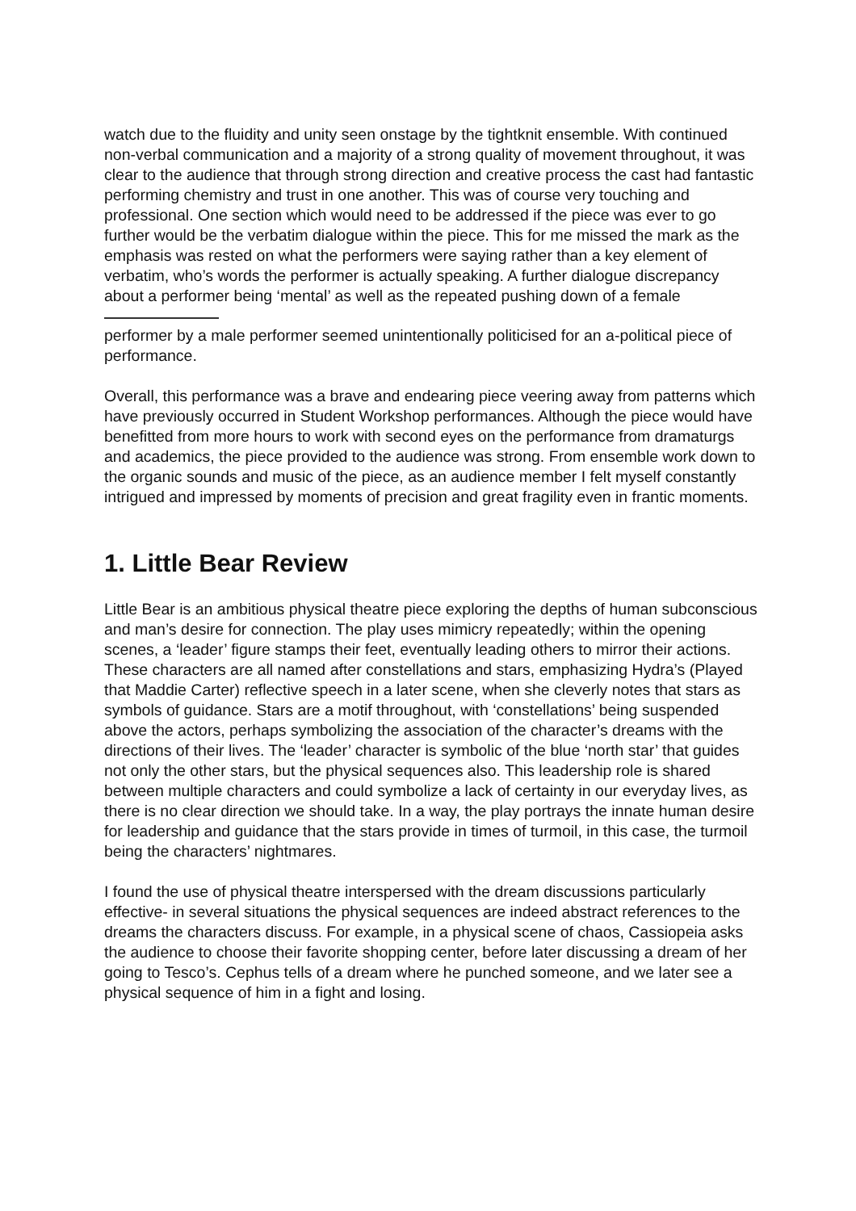watch due to the fluidity and unity seen onstage by the tightknit ensemble. With continued non-verbal communication and a majority of a strong quality of movement throughout, it was clear to the audience that through strong direction and creative process the cast had fantastic performing chemistry and trust in one another. This was of course very touching and professional. One section which would need to be addressed if the piece was ever to go further would be the verbatim dialogue within the piece. This for me missed the mark as the emphasis was rested on what the performers were saying rather than a key element of verbatim, who’s words the performer is actually speaking. A further dialogue discrepancy about a performer being ‘mental’ as well as the repeated pushing down of a female
performer by a male performer seemed unintentionally politicised for an a-political piece of performance.
Overall, this performance was a brave and endearing piece veering away from patterns which have previously occurred in Student Workshop performances. Although the piece would have benefitted from more hours to work with second eyes on the performance from dramaturgs and academics, the piece provided to the audience was strong. From ensemble work down to the organic sounds and music of the piece, as an audience member I felt myself constantly intrigued and impressed by moments of precision and great fragility even in frantic moments.
1. Little Bear Review
Little Bear is an ambitious physical theatre piece exploring the depths of human subconscious and man’s desire for connection. The play uses mimicry repeatedly; within the opening scenes, a ‘leader’ figure stamps their feet, eventually leading others to mirror their actions. These characters are all named after constellations and stars, emphasizing Hydra’s (Played that Maddie Carter) reflective speech in a later scene, when she cleverly notes that stars as symbols of guidance. Stars are a motif throughout, with ‘constellations’ being suspended above the actors, perhaps symbolizing the association of the character’s dreams with the directions of their lives. The ‘leader’ character is symbolic of the blue ‘north star’ that guides not only the other stars, but the physical sequences also. This leadership role is shared between multiple characters and could symbolize a lack of certainty in our everyday lives, as there is no clear direction we should take. In a way, the play portrays the innate human desire for leadership and guidance that the stars provide in times of turmoil, in this case, the turmoil being the characters’ nightmares.
I found the use of physical theatre interspersed with the dream discussions particularly effective- in several situations the physical sequences are indeed abstract references to the dreams the characters discuss. For example, in a physical scene of chaos, Cassiopeia asks the audience to choose their favorite shopping center, before later discussing a dream of her going to Tesco’s. Cephus tells of a dream where he punched someone, and we later see a physical sequence of him in a fight and losing.